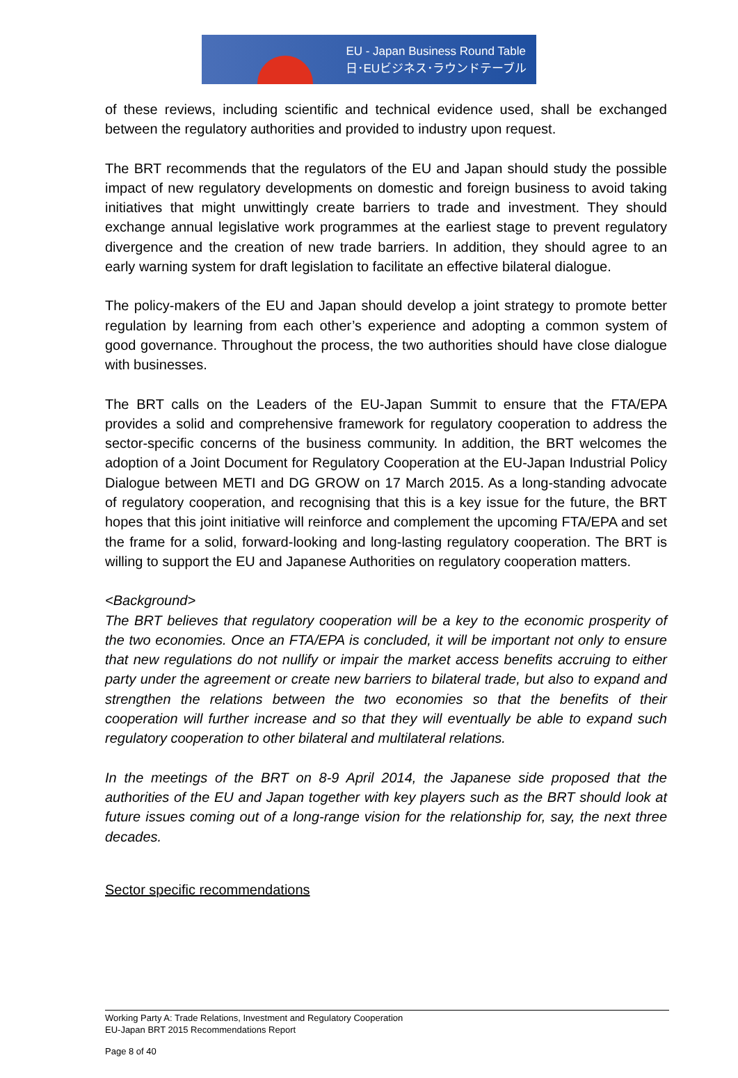EU - Japan Business Round Table
日･EUビジネス･ラウンドテーブル
of these reviews, including scientific and technical evidence used, shall be exchanged between the regulatory authorities and provided to industry upon request.
The BRT recommends that the regulators of the EU and Japan should study the possible impact of new regulatory developments on domestic and foreign business to avoid taking initiatives that might unwittingly create barriers to trade and investment. They should exchange annual legislative work programmes at the earliest stage to prevent regulatory divergence and the creation of new trade barriers. In addition, they should agree to an early warning system for draft legislation to facilitate an effective bilateral dialogue.
The policy-makers of the EU and Japan should develop a joint strategy to promote better regulation by learning from each other’s experience and adopting a common system of good governance. Throughout the process, the two authorities should have close dialogue with businesses.
The BRT calls on the Leaders of the EU-Japan Summit to ensure that the FTA/EPA provides a solid and comprehensive framework for regulatory cooperation to address the sector-specific concerns of the business community. In addition, the BRT welcomes the adoption of a Joint Document for Regulatory Cooperation at the EU-Japan Industrial Policy Dialogue between METI and DG GROW on 17 March 2015. As a long-standing advocate of regulatory cooperation, and recognising that this is a key issue for the future, the BRT hopes that this joint initiative will reinforce and complement the upcoming FTA/EPA and set the frame for a solid, forward-looking and long-lasting regulatory cooperation. The BRT is willing to support the EU and Japanese Authorities on regulatory cooperation matters.
<Background>
The BRT believes that regulatory cooperation will be a key to the economic prosperity of the two economies. Once an FTA/EPA is concluded, it will be important not only to ensure that new regulations do not nullify or impair the market access benefits accruing to either party under the agreement or create new barriers to bilateral trade, but also to expand and strengthen the relations between the two economies so that the benefits of their cooperation will further increase and so that they will eventually be able to expand such regulatory cooperation to other bilateral and multilateral relations.
In the meetings of the BRT on 8-9 April 2014, the Japanese side proposed that the authorities of the EU and Japan together with key players such as the BRT should look at future issues coming out of a long-range vision for the relationship for, say, the next three decades.
Sector specific recommendations
Working Party A: Trade Relations, Investment and Regulatory Cooperation
EU-Japan BRT 2015 Recommendations Report
Page 8 of 40